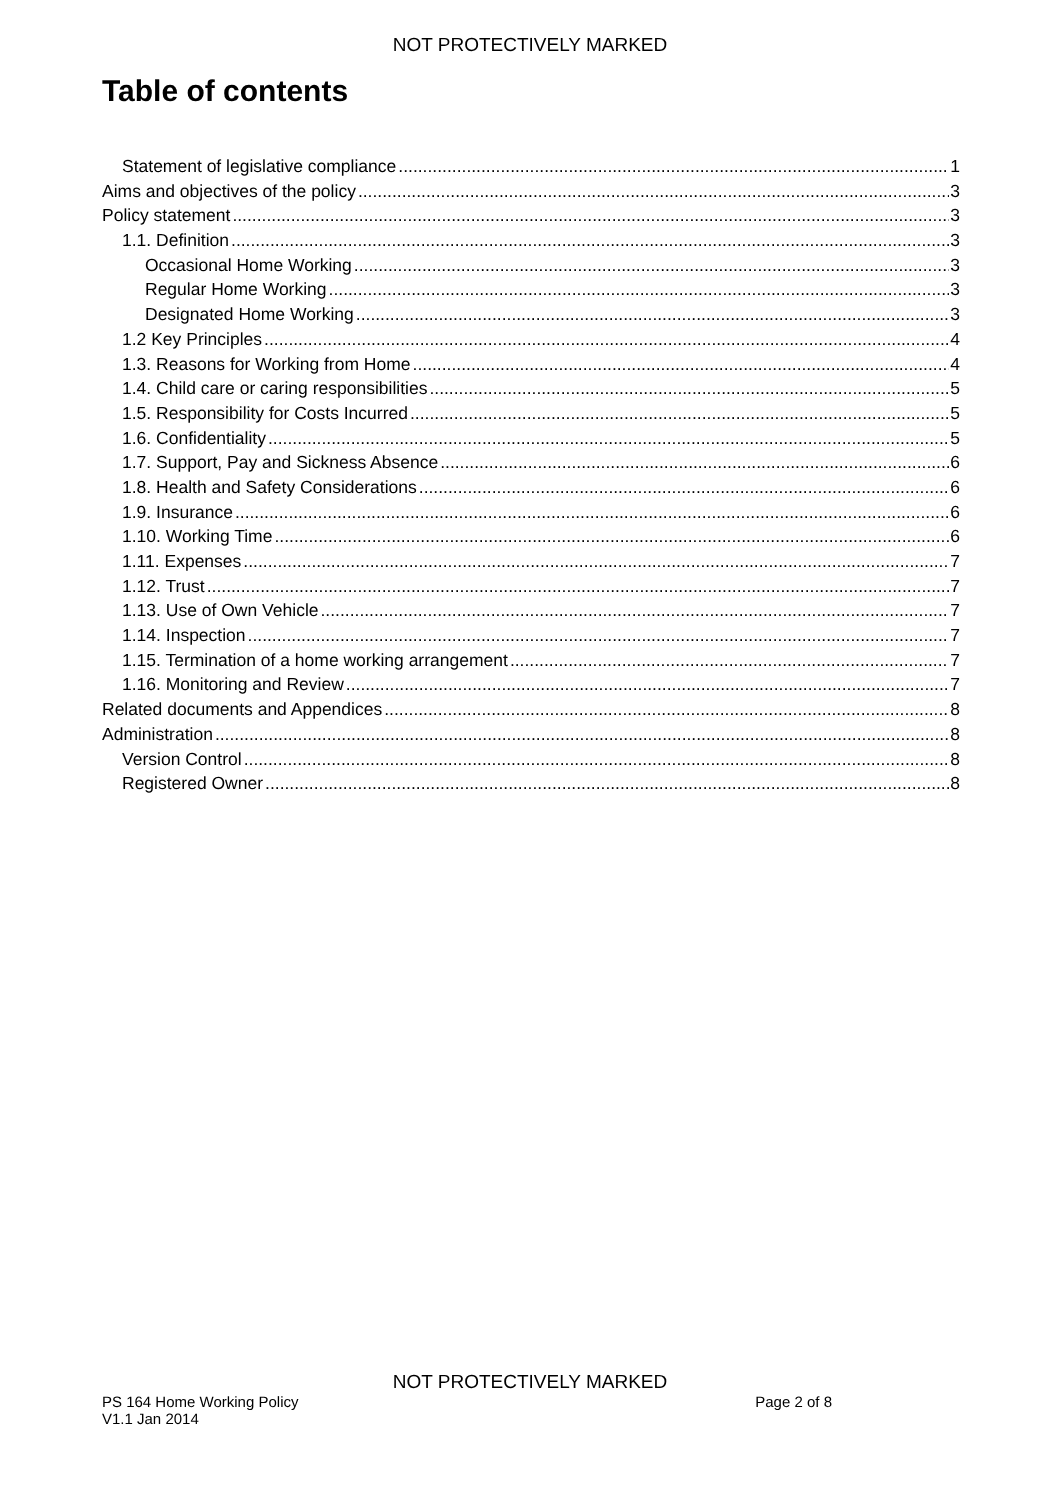NOT PROTECTIVELY MARKED
Table of contents
Statement of legislative compliance 1
Aims and objectives of the policy 3
Policy statement 3
1.1. Definition 3
Occasional Home Working 3
Regular Home Working 3
Designated Home Working 3
1.2 Key Principles 4
1.3. Reasons for Working from Home 4
1.4. Child care or caring responsibilities 5
1.5. Responsibility for Costs Incurred 5
1.6. Confidentiality 5
1.7. Support, Pay and Sickness Absence 6
1.8. Health and Safety Considerations 6
1.9. Insurance 6
1.10. Working Time 6
1.11. Expenses 7
1.12. Trust 7
1.13. Use of Own Vehicle 7
1.14. Inspection 7
1.15. Termination of a home working arrangement 7
1.16. Monitoring and Review 7
Related documents and Appendices 8
Administration 8
Version Control 8
Registered Owner 8
NOT PROTECTIVELY MARKED
PS 164 Home Working Policy Page 2 of 8
V1.1 Jan 2014